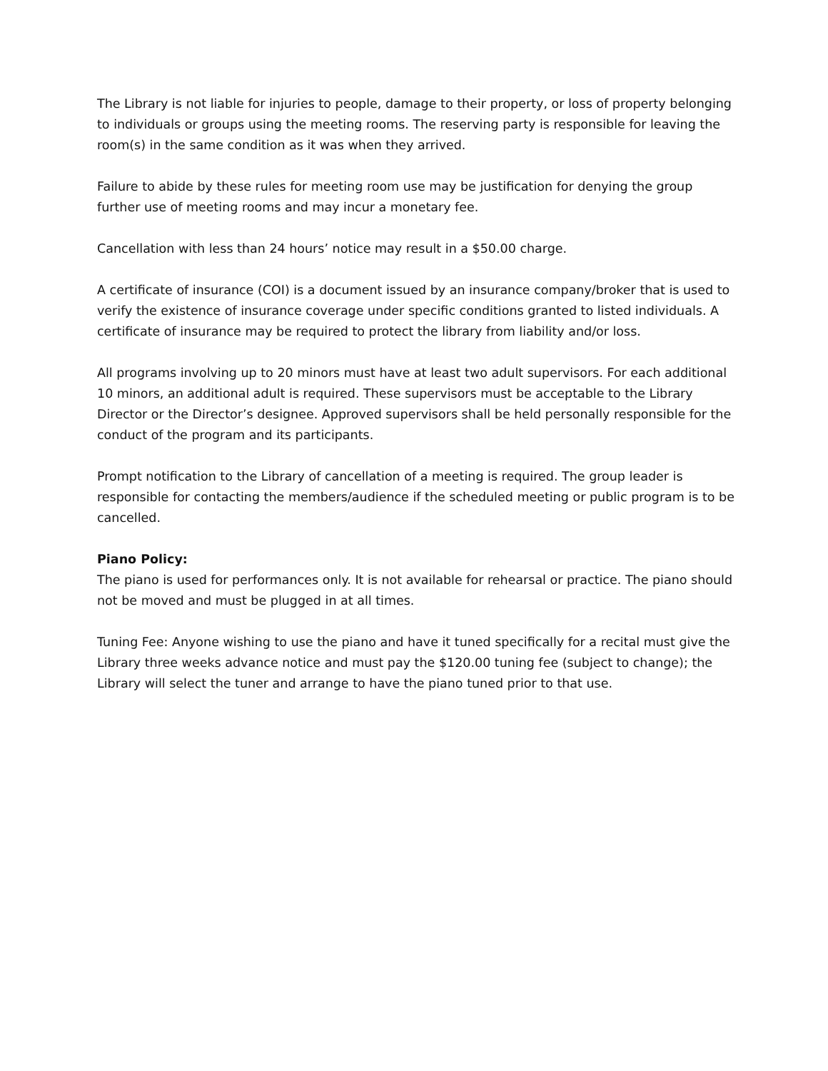The Library is not liable for injuries to people, damage to their property, or loss of property belonging to individuals or groups using the meeting rooms. The reserving party is responsible for leaving the room(s) in the same condition as it was when they arrived.
Failure to abide by these rules for meeting room use may be justification for denying the group further use of meeting rooms and may incur a monetary fee.
Cancellation with less than 24 hours’ notice may result in a $50.00 charge.
A certificate of insurance (COI) is a document issued by an insurance company/broker that is used to verify the existence of insurance coverage under specific conditions granted to listed individuals. A certificate of insurance may be required to protect the library from liability and/or loss.
All programs involving up to 20 minors must have at least two adult supervisors. For each additional 10 minors, an additional adult is required. These supervisors must be acceptable to the Library Director or the Director’s designee. Approved supervisors shall be held personally responsible for the conduct of the program and its participants.
Prompt notification to the Library of cancellation of a meeting is required. The group leader is responsible for contacting the members/audience if the scheduled meeting or public program is to be cancelled.
Piano Policy:
The piano is used for performances only. It is not available for rehearsal or practice. The piano should not be moved and must be plugged in at all times.
Tuning Fee: Anyone wishing to use the piano and have it tuned specifically for a recital must give the Library three weeks advance notice and must pay the $120.00 tuning fee (subject to change); the Library will select the tuner and arrange to have the piano tuned prior to that use.